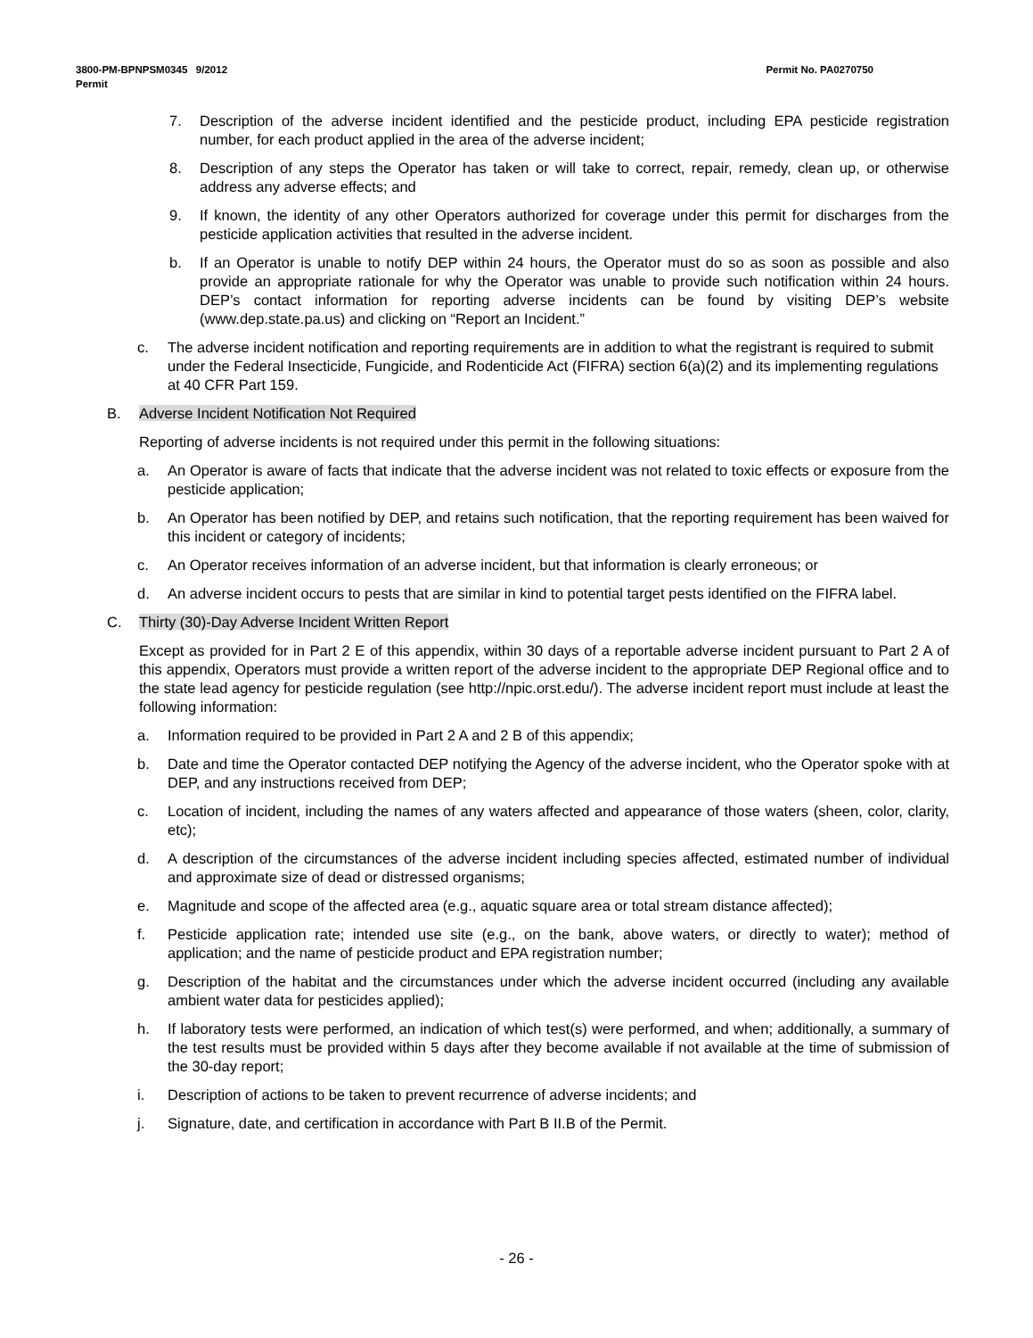Permit No. PA0270750 3800-PM-BPNPSM0345 9/2012
Permit
7. Description of the adverse incident identified and the pesticide product, including EPA pesticide registration number, for each product applied in the area of the adverse incident;
8. Description of any steps the Operator has taken or will take to correct, repair, remedy, clean up, or otherwise address any adverse effects; and
9. If known, the identity of any other Operators authorized for coverage under this permit for discharges from the pesticide application activities that resulted in the adverse incident.
b. If an Operator is unable to notify DEP within 24 hours, the Operator must do so as soon as possible and also provide an appropriate rationale for why the Operator was unable to provide such notification within 24 hours. DEP’s contact information for reporting adverse incidents can be found by visiting DEP’s website (www.dep.state.pa.us) and clicking on “Report an Incident.”
c. The adverse incident notification and reporting requirements are in addition to what the registrant is required to submit under the Federal Insecticide, Fungicide, and Rodenticide Act (FIFRA) section 6(a)(2) and its implementing regulations at 40 CFR Part 159.
B. Adverse Incident Notification Not Required
Reporting of adverse incidents is not required under this permit in the following situations:
a. An Operator is aware of facts that indicate that the adverse incident was not related to toxic effects or exposure from the pesticide application;
b. An Operator has been notified by DEP, and retains such notification, that the reporting requirement has been waived for this incident or category of incidents;
c. An Operator receives information of an adverse incident, but that information is clearly erroneous; or
d. An adverse incident occurs to pests that are similar in kind to potential target pests identified on the FIFRA label.
C. Thirty (30)-Day Adverse Incident Written Report
Except as provided for in Part 2 E of this appendix, within 30 days of a reportable adverse incident pursuant to Part 2 A of this appendix, Operators must provide a written report of the adverse incident to the appropriate DEP Regional office and to the state lead agency for pesticide regulation (see http://npic.orst.edu/). The adverse incident report must include at least the following information:
a. Information required to be provided in Part 2 A and 2 B of this appendix;
b. Date and time the Operator contacted DEP notifying the Agency of the adverse incident, who the Operator spoke with at DEP, and any instructions received from DEP;
c. Location of incident, including the names of any waters affected and appearance of those waters (sheen, color, clarity, etc);
d. A description of the circumstances of the adverse incident including species affected, estimated number of individual and approximate size of dead or distressed organisms;
e. Magnitude and scope of the affected area (e.g., aquatic square area or total stream distance affected);
f. Pesticide application rate; intended use site (e.g., on the bank, above waters, or directly to water); method of application; and the name of pesticide product and EPA registration number;
g. Description of the habitat and the circumstances under which the adverse incident occurred (including any available ambient water data for pesticides applied);
h. If laboratory tests were performed, an indication of which test(s) were performed, and when; additionally, a summary of the test results must be provided within 5 days after they become available if not available at the time of submission of the 30-day report;
i. Description of actions to be taken to prevent recurrence of adverse incidents; and
j. Signature, date, and certification in accordance with Part B II.B of the Permit.
- 26 -